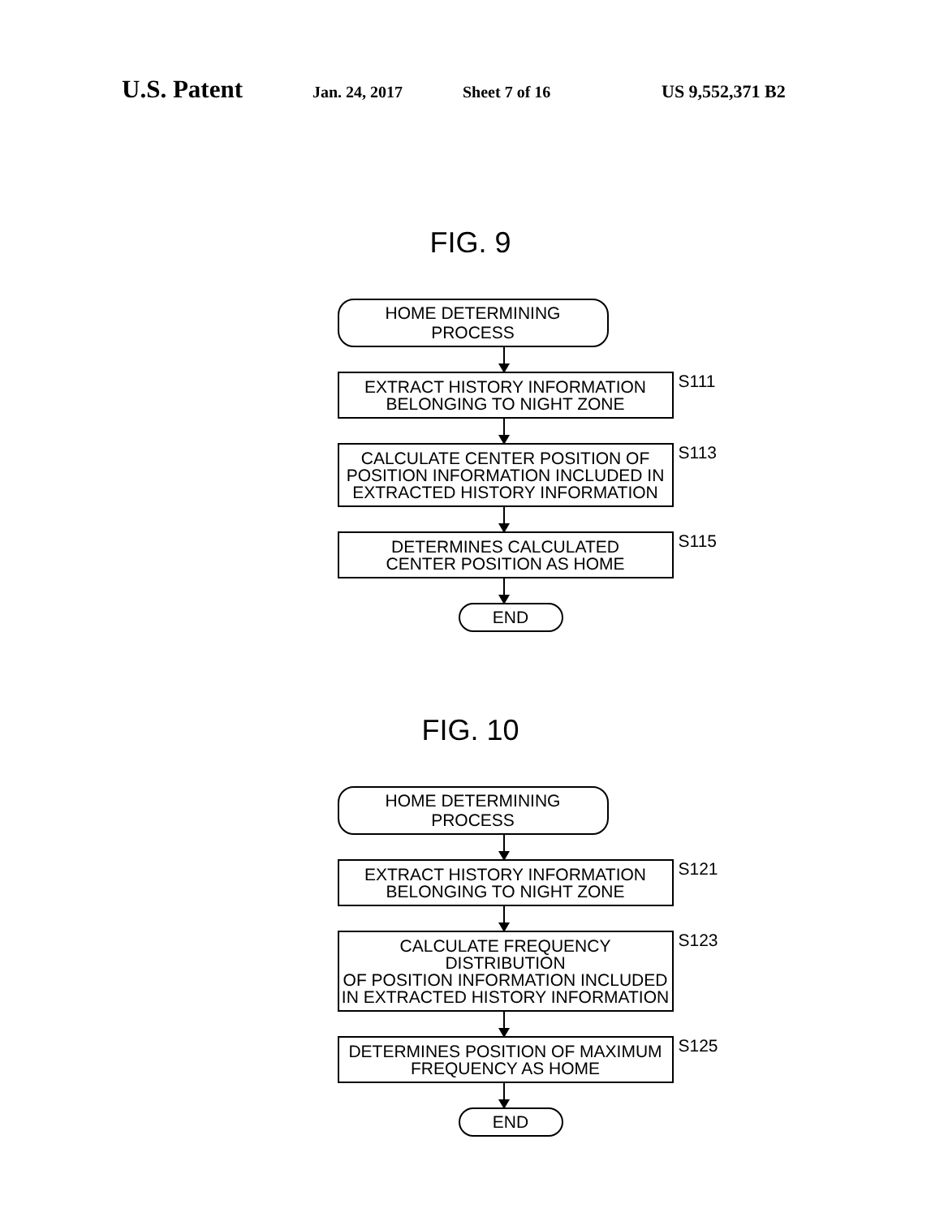U.S. Patent Jan. 24, 2017 Sheet 7 of 16 US 9,552,371 B2
FIG. 9
HOME DETERMINING PROCESS
EXTRACT HISTORY INFORMATION
BELONGING TO NIGHT ZONE
S111
CALCULATE CENTER POSITION OF
POSITION INFORMATION INCLUDED IN
EXTRACTED HISTORY INFORMATION
S113
DETERMINES CALCULATED
CENTER POSITION AS HOME
S115
END
FIG. 10
HOME DETERMINING PROCESS
EXTRACT HISTORY INFORMATION
BELONGING TO NIGHT ZONE
S121
CALCULATE FREQUENCY DISTRIBUTION
OF POSITION INFORMATION INCLUDED
IN EXTRACTED HISTORY INFORMATION
S123
DETERMINES POSITION OF MAXIMUM
FREQUENCY AS HOME
S125
END